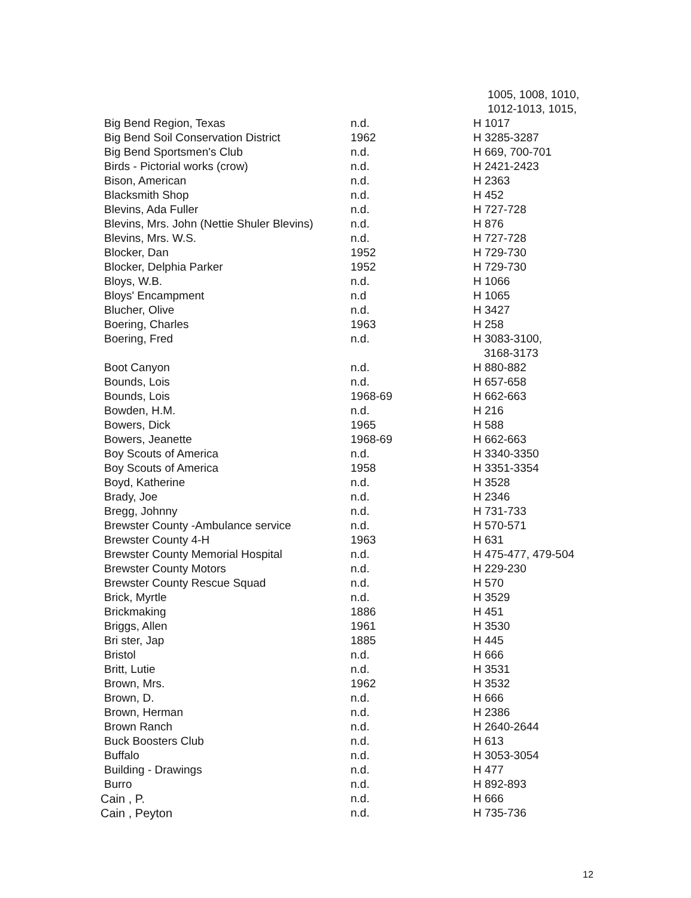| | | 1005, 1008, 1010, |
| | | 1012-1013, 1015, |
| Big Bend Region, Texas | n.d. | H 1017 |
| Big Bend Soil Conservation District | 1962 | H 3285-3287 |
| Big Bend Sportsmen's Club | n.d. | H 669, 700-701 |
| Birds - Pictorial works (crow) | n.d. | H 2421-2423 |
| Bison, American | n.d. | H 2363 |
| Blacksmith Shop | n.d. | H 452 |
| Blevins, Ada Fuller | n.d. | H 727-728 |
| Blevins, Mrs. John (Nettie Shuler Blevins) | n.d. | H 876 |
| Blevins, Mrs. W.S. | n.d. | H 727-728 |
| Blocker, Dan | 1952 | H 729-730 |
| Blocker, Delphia Parker | 1952 | H 729-730 |
| Bloys, W.B. | n.d. | H 1066 |
| Bloys' Encampment | n.d | H 1065 |
| Blucher, Olive | n.d. | H 3427 |
| Boering, Charles | 1963 | H 258 |
| Boering, Fred | n.d. | H 3083-3100, |
| | | 3168-3173 |
| Boot Canyon | n.d. | H 880-882 |
| Bounds, Lois | n.d. | H 657-658 |
| Bounds, Lois | 1968-69 | H 662-663 |
| Bowden, H.M. | n.d. | H 216 |
| Bowers, Dick | 1965 | H 588 |
| Bowers, Jeanette | 1968-69 | H 662-663 |
| Boy Scouts of America | n.d. | H 3340-3350 |
| Boy Scouts of America | 1958 | H 3351-3354 |
| Boyd, Katherine | n.d. | H 3528 |
| Brady, Joe | n.d. | H 2346 |
| Bregg, Johnny | n.d. | H 731-733 |
| Brewster County -Ambulance service | n.d. | H 570-571 |
| Brewster County 4-H | 1963 | H 631 |
| Brewster County Memorial Hospital | n.d. | H 475-477, 479-504 |
| Brewster County Motors | n.d. | H 229-230 |
| Brewster County Rescue Squad | n.d. | H 570 |
| Brick, Myrtle | n.d. | H 3529 |
| Brickmaking | 1886 | H 451 |
| Briggs, Allen | 1961 | H 3530 |
| Bri ster, Jap | 1885 | H 445 |
| Bristol | n.d. | H 666 |
| Britt, Lutie | n.d. | H 3531 |
| Brown, Mrs. | 1962 | H 3532 |
| Brown, D. | n.d. | H 666 |
| Brown, Herman | n.d. | H 2386 |
| Brown Ranch | n.d. | H 2640-2644 |
| Buck Boosters Club | n.d. | H 613 |
| Buffalo | n.d. | H 3053-3054 |
| Building - Drawings | n.d. | H 477 |
| Burro | n.d. | H 892-893 |
| Cain , P. | n.d. | H 666 |
| Cain , Peyton | n.d. | H 735-736 |
12